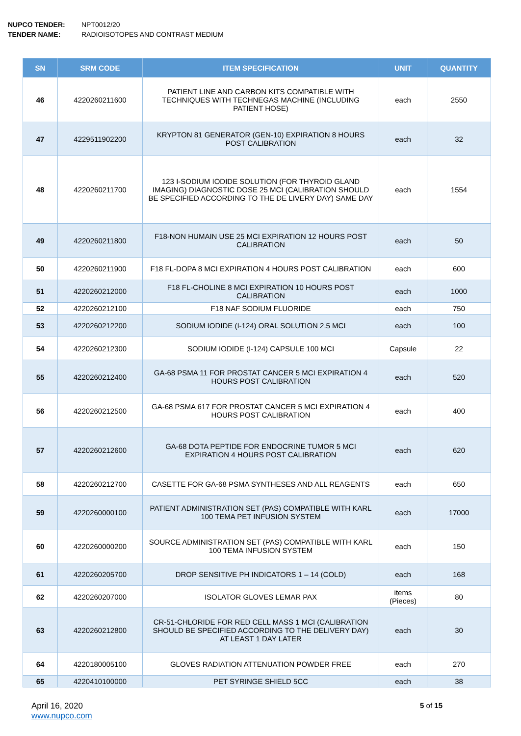NUPCO TENDER: NPT0012/20
TENDER NAME: RADIOISOTOPES AND CONTRAST MEDIUM
| SN | SRM CODE | ITEM SPECIFICATION | UNIT | QUANTITY |
| --- | --- | --- | --- | --- |
| 46 | 4220260211600 | PATIENT LINE AND CARBON KITS COMPATIBLE WITH TECHNIQUES WITH TECHNEGAS MACHINE (INCLUDING PATIENT HOSE) | each | 2550 |
| 47 | 4229511902200 | KRYPTON 81 GENERATOR (GEN-10) EXPIRATION 8 HOURS POST CALIBRATION | each | 32 |
| 48 | 4220260211700 | 123 I-SODIUM IODIDE SOLUTION (FOR THYROID GLAND IMAGING) DIAGNOSTIC DOSE 25 MCI (CALIBRATION SHOULD BE SPECIFIED ACCORDING TO THE DE LIVERY DAY) SAME DAY | each | 1554 |
| 49 | 4220260211800 | F18-NON HUMAIN USE 25 MCI EXPIRATION 12 HOURS POST CALIBRATION | each | 50 |
| 50 | 4220260211900 | F18 FL-DOPA 8 MCI EXPIRATION 4 HOURS POST CALIBRATION | each | 600 |
| 51 | 4220260212000 | F18 FL-CHOLINE 8 MCI EXPIRATION 10 HOURS POST CALIBRATION | each | 1000 |
| 52 | 4220260212100 | F18 NAF SODIUM FLUORIDE | each | 750 |
| 53 | 4220260212200 | SODIUM IODIDE (I-124) ORAL SOLUTION 2.5 MCI | each | 100 |
| 54 | 4220260212300 | SODIUM IODIDE (I-124) CAPSULE 100 MCI | Capsule | 22 |
| 55 | 4220260212400 | GA-68 PSMA 11 FOR PROSTAT CANCER 5 MCI EXPIRATION 4 HOURS POST CALIBRATION | each | 520 |
| 56 | 4220260212500 | GA-68 PSMA 617 FOR PROSTAT CANCER 5 MCI EXPIRATION 4 HOURS POST CALIBRATION | each | 400 |
| 57 | 4220260212600 | GA-68 DOTA PEPTIDE FOR ENDOCRINE TUMOR 5 MCI EXPIRATION 4 HOURS POST CALIBRATION | each | 620 |
| 58 | 4220260212700 | CASETTE FOR GA-68 PSMA SYNTHESES AND ALL REAGENTS | each | 650 |
| 59 | 4220260000100 | PATIENT ADMINISTRATION SET (PAS) COMPATIBLE WITH KARL 100 TEMA PET INFUSION SYSTEM | each | 17000 |
| 60 | 4220260000200 | SOURCE ADMINISTRATION SET (PAS) COMPATIBLE WITH KARL 100 TEMA INFUSION SYSTEM | each | 150 |
| 61 | 4220260205700 | DROP SENSITIVE PH INDICATORS 1 – 14 (COLD) | each | 168 |
| 62 | 4220260207000 | ISOLATOR GLOVES LEMAR PAX | items (Pieces) | 80 |
| 63 | 4220260212800 | CR-51-CHLORIDE FOR RED CELL MASS 1 MCI (CALIBRATION SHOULD BE SPECIFIED ACCORDING TO THE DELIVERY DAY) AT LEAST 1 DAY LATER | each | 30 |
| 64 | 4220180005100 | GLOVES RADIATION ATTENUATION POWDER FREE | each | 270 |
| 65 | 4220410100000 | PET SYRINGE SHIELD 5CC | each | 38 |
April 16, 2020
www.nupco.com
5 of 15